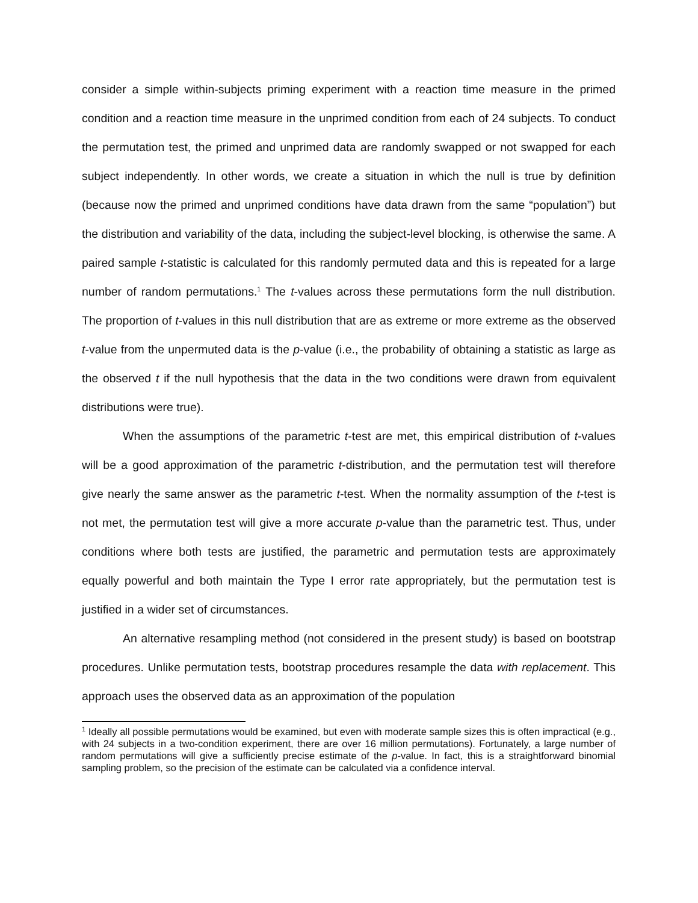consider a simple within-subjects priming experiment with a reaction time measure in the primed condition and a reaction time measure in the unprimed condition from each of 24 subjects. To conduct the permutation test, the primed and unprimed data are randomly swapped or not swapped for each subject independently. In other words, we create a situation in which the null is true by definition (because now the primed and unprimed conditions have data drawn from the same “population”) but the distribution and variability of the data, including the subject-level blocking, is otherwise the same. A paired sample t-statistic is calculated for this randomly permuted data and this is repeated for a large number of random permutations.<sup>1</sup> The t-values across these permutations form the null distribution. The proportion of t-values in this null distribution that are as extreme or more extreme as the observed t-value from the unpermuted data is the p-value (i.e., the probability of obtaining a statistic as large as the observed t if the null hypothesis that the data in the two conditions were drawn from equivalent distributions were true).
When the assumptions of the parametric t-test are met, this empirical distribution of t-values will be a good approximation of the parametric t-distribution, and the permutation test will therefore give nearly the same answer as the parametric t-test. When the normality assumption of the t-test is not met, the permutation test will give a more accurate p-value than the parametric test. Thus, under conditions where both tests are justified, the parametric and permutation tests are approximately equally powerful and both maintain the Type I error rate appropriately, but the permutation test is justified in a wider set of circumstances.
An alternative resampling method (not considered in the present study) is based on bootstrap procedures. Unlike permutation tests, bootstrap procedures resample the data with replacement. This approach uses the observed data as an approximation of the population
<sup>1</sup> Ideally all possible permutations would be examined, but even with moderate sample sizes this is often impractical (e.g., with 24 subjects in a two-condition experiment, there are over 16 million permutations). Fortunately, a large number of random permutations will give a sufficiently precise estimate of the p-value. In fact, this is a straightforward binomial sampling problem, so the precision of the estimate can be calculated via a confidence interval.